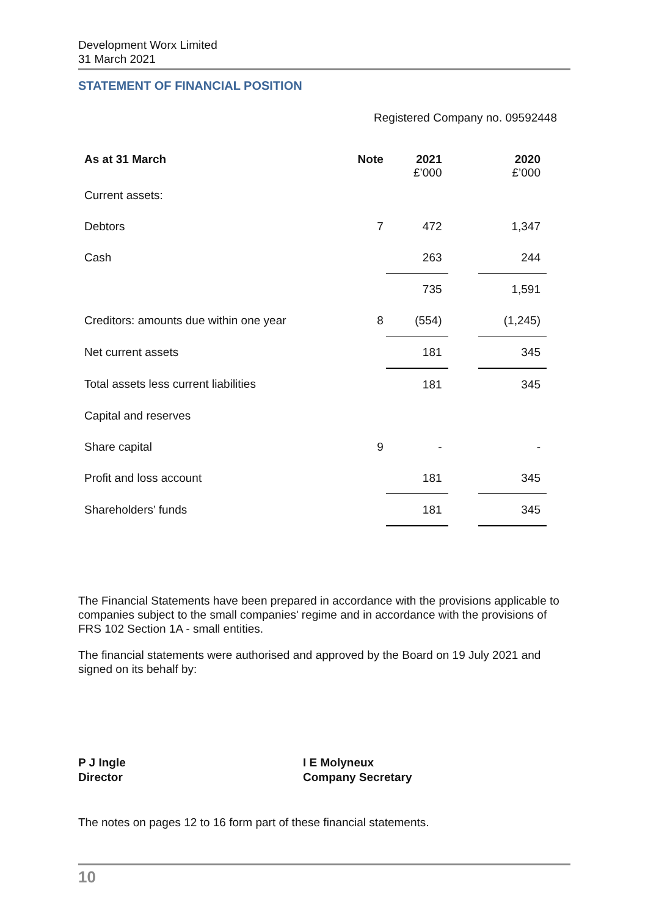Development Worx Limited
31 March 2021
STATEMENT OF FINANCIAL POSITION
Registered Company no. 09592448
| As at 31 March | Note | 2021 £’000 | | 2020 £’000 |
| --- | --- | --- | --- | --- |
| Current assets: | | | | |
| Debtors | 7 | 472 | | 1,347 |
| Cash | | 263 | | 244 |
| | | 735 | | 1,591 |
| Creditors: amounts due within one year | 8 | (554) | | (1,245) |
| Net current assets | | 181 | | 345 |
| Total assets less current liabilities | | 181 | | 345 |
| Capital and reserves | | | | |
| Share capital | 9 | - | | - |
| Profit and loss account | | 181 | | 345 |
| Shareholders’ funds | | 181 | | 345 |
The Financial Statements have been prepared in accordance with the provisions applicable to companies subject to the small companies' regime and in accordance with the provisions of FRS 102 Section 1A - small entities.
The financial statements were authorised and approved by the Board on 19 July 2021 and signed on its behalf by:
P J Ingle
Director
I E Molyneux
Company Secretary
The notes on pages 12 to 16 form part of these financial statements.
10